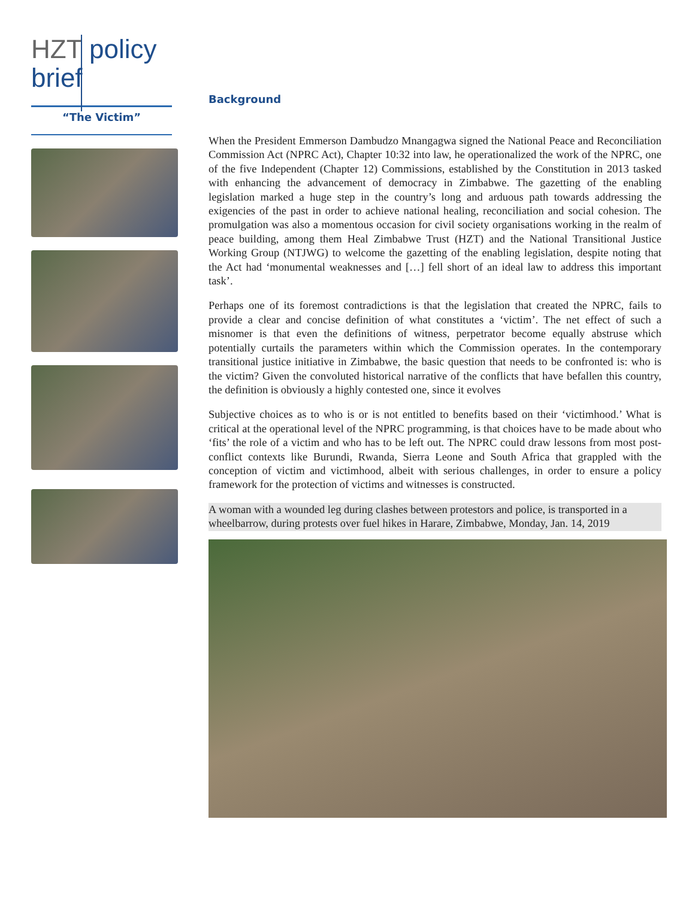HZT policy
brief
“The Victim”
Background
When the President Emmerson Dambudzo Mnangagwa signed the National Peace and Reconciliation Commission Act (NPRC Act), Chapter 10:32 into law, he operationalized the work of the NPRC, one of the five Independent (Chapter 12) Commissions, established by the Constitution in 2013 tasked with enhancing the advancement of democracy in Zimbabwe. The gazetting of the enabling legislation marked a huge step in the country’s long and arduous path towards addressing the exigencies of the past in order to achieve national healing, reconciliation and social cohesion. The promulgation was also a momentous occasion for civil society organisations working in the realm of peace building, among them Heal Zimbabwe Trust (HZT) and the National Transitional Justice Working Group (NTJWG) to welcome the gazetting of the enabling legislation, despite noting that the Act had ‘monumental weaknesses and […] fell short of an ideal law to address this important task’.
Perhaps one of its foremost contradictions is that the legislation that created the NPRC, fails to provide a clear and concise definition of what constitutes a ‘victim’. The net effect of such a misnomer is that even the definitions of witness, perpetrator become equally abstruse which potentially curtails the parameters within which the Commission operates. In the contemporary transitional justice initiative in Zimbabwe, the basic question that needs to be confronted is: who is the victim? Given the convoluted historical narrative of the conflicts that have befallen this country, the definition is obviously a highly contested one, since it evolves
Subjective choices as to who is or is not entitled to benefits based on their ‘victimhood.’ What is critical at the operational level of the NPRC programming, is that choices have to be made about who ‘fits’ the role of a victim and who has to be left out. The NPRC could draw lessons from most post-conflict contexts like Burundi, Rwanda, Sierra Leone and South Africa that grappled with the conception of victim and victimhood, albeit with serious challenges, in order to ensure a policy framework for the protection of victims and witnesses is constructed.
A woman with a wounded leg during clashes between protestors and police, is transported in a wheelbarrow, during protests over fuel hikes in Harare, Zimbabwe, Monday, Jan. 14, 2019